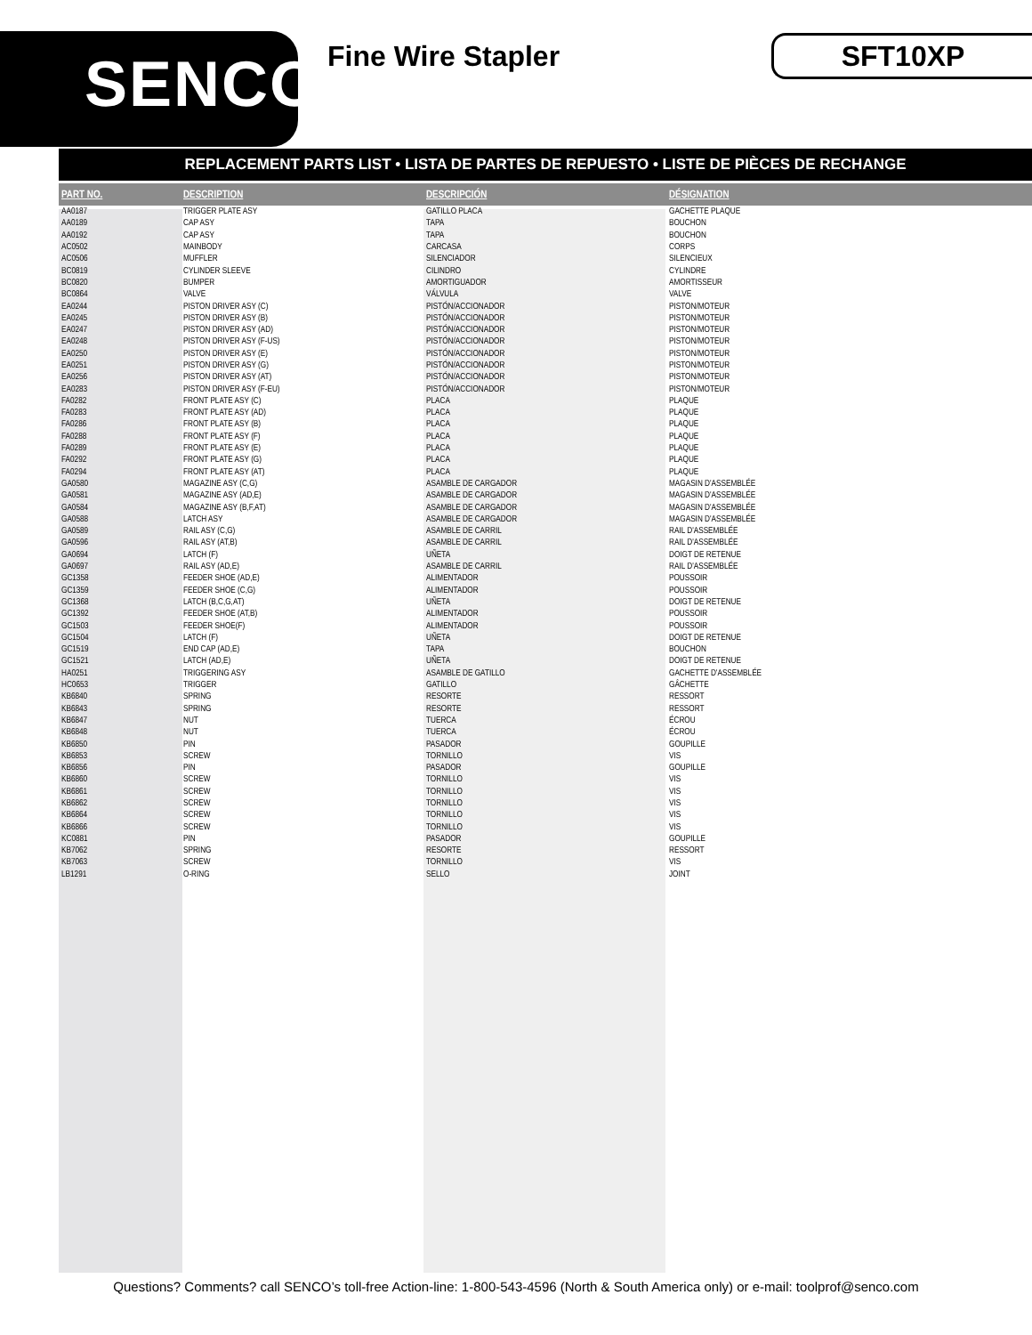SENCO<sup>®</sup>
Fine Wire Stapler
SFT10XP
REPLACEMENT PARTS LIST • LISTA DE PARTES DE REPUESTO • LISTE DE PIÈCES DE RECHANGE
| PART NO. | DESCRIPTION | DESCRIPCIÓN | DÉSIGNATION |
| --- | --- | --- | --- |
| AA0187 | TRIGGER PLATE ASY | GATILLO PLACA | GACHETTE PLAQUE |
| AA0189 | CAP ASY | TAPA | BOUCHON |
| AA0192 | CAP ASY | TAPA | BOUCHON |
| AC0502 | MAINBODY | CARCASA | CORPS |
| AC0506 | MUFFLER | SILENCIADOR | SILENCIEUX |
| BC0819 | CYLINDER SLEEVE | CILINDRO | CYLINDRE |
| BC0820 | BUMPER | AMORTIGUADOR | AMORTISSEUR |
| BC0864 | VALVE | VÁLVULA | VALVE |
| EA0244 | PISTON DRIVER ASY (C) | PISTÓN/ACCIONADOR | PISTON/MOTEUR |
| EA0245 | PISTON DRIVER ASY (B) | PISTÓN/ACCIONADOR | PISTON/MOTEUR |
| EA0247 | PISTON DRIVER ASY (AD) | PISTÓN/ACCIONADOR | PISTON/MOTEUR |
| EA0248 | PISTON DRIVER ASY (F-US) | PISTÓN/ACCIONADOR | PISTON/MOTEUR |
| EA0250 | PISTON DRIVER ASY (E) | PISTÓN/ACCIONADOR | PISTON/MOTEUR |
| EA0251 | PISTON DRIVER ASY (G) | PISTÓN/ACCIONADOR | PISTON/MOTEUR |
| EA0256 | PISTON DRIVER ASY (AT) | PISTÓN/ACCIONADOR | PISTON/MOTEUR |
| EA0283 | PISTON DRIVER ASY (F-EU) | PISTÓN/ACCIONADOR | PISTON/MOTEUR |
| FA0282 | FRONT PLATE ASY (C) | PLACA | PLAQUE |
| FA0283 | FRONT PLATE ASY (AD) | PLACA | PLAQUE |
| FA0286 | FRONT PLATE ASY (B) | PLACA | PLAQUE |
| FA0288 | FRONT PLATE ASY (F) | PLACA | PLAQUE |
| FA0289 | FRONT PLATE ASY (E) | PLACA | PLAQUE |
| FA0292 | FRONT PLATE ASY (G) | PLACA | PLAQUE |
| FA0294 | FRONT PLATE ASY (AT) | PLACA | PLAQUE |
| GA0580 | MAGAZINE ASY (C,G) | ASAMBLE DE CARGADOR | MAGASIN D'ASSEMBLÉE |
| GA0581 | MAGAZINE ASY (AD,E) | ASAMBLE DE CARGADOR | MAGASIN D'ASSEMBLÉE |
| GA0584 | MAGAZINE ASY (B,F,AT) | ASAMBLE DE CARGADOR | MAGASIN D'ASSEMBLÉE |
| GA0588 | LATCH ASY | ASAMBLE DE CARGADOR | MAGASIN D'ASSEMBLÉE |
| GA0589 | RAIL ASY (C,G) | ASAMBLE DE CARRIL | RAIL D'ASSEMBLÉE |
| GA0596 | RAIL ASY (AT,B) | ASAMBLE DE CARRIL | RAIL D'ASSEMBLÉE |
| GA0694 | LATCH (F) | UÑETA | DOIGT DE RETENUE |
| GA0697 | RAIL ASY (AD,E) | ASAMBLE DE CARRIL | RAIL D'ASSEMBLÉE |
| GC1358 | FEEDER SHOE (AD,E) | ALIMENTADOR | POUSSOIR |
| GC1359 | FEEDER SHOE (C,G) | ALIMENTADOR | POUSSOIR |
| GC1368 | LATCH (B,C,G,AT) | UÑETA | DOIGT DE RETENUE |
| GC1392 | FEEDER SHOE (AT,B) | ALIMENTADOR | POUSSOIR |
| GC1503 | FEEDER SHOE(F) | ALIMENTADOR | POUSSOIR |
| GC1504 | LATCH (F) | UÑETA | DOIGT DE RETENUE |
| GC1519 | END CAP (AD,E) | TAPA | BOUCHON |
| GC1521 | LATCH (AD,E) | UÑETA | DOIGT DE RETENUE |
| HA0251 | TRIGGERING ASY | ASAMBLE DE GATILLO | GACHETTE D'ASSEMBLÉE |
| HC0653 | TRIGGER | GATILLO | GÂCHETTE |
| KB6840 | SPRING | RESORTE | RESSORT |
| KB6843 | SPRING | RESORTE | RESSORT |
| KB6847 | NUT | TUERCA | ÉCROU |
| KB6848 | NUT | TUERCA | ÉCROU |
| KB6850 | PIN | PASADOR | GOUPILLE |
| KB6853 | SCREW | TORNILLO | VIS |
| KB6856 | PIN | PASADOR | GOUPILLE |
| KB6860 | SCREW | TORNILLO | VIS |
| KB6861 | SCREW | TORNILLO | VIS |
| KB6862 | SCREW | TORNILLO | VIS |
| KB6864 | SCREW | TORNILLO | VIS |
| KB6866 | SCREW | TORNILLO | VIS |
| KC0881 | PIN | PASADOR | GOUPILLE |
| KB7062 | SPRING | RESORTE | RESSORT |
| KB7063 | SCREW | TORNILLO | VIS |
| LB1291 | O-RING | SELLO | JOINT |
Questions? Comments? call SENCO’s toll-free Action-line: 1-800-543-4596 (North & South America only) or e-mail: toolprof@senco.com